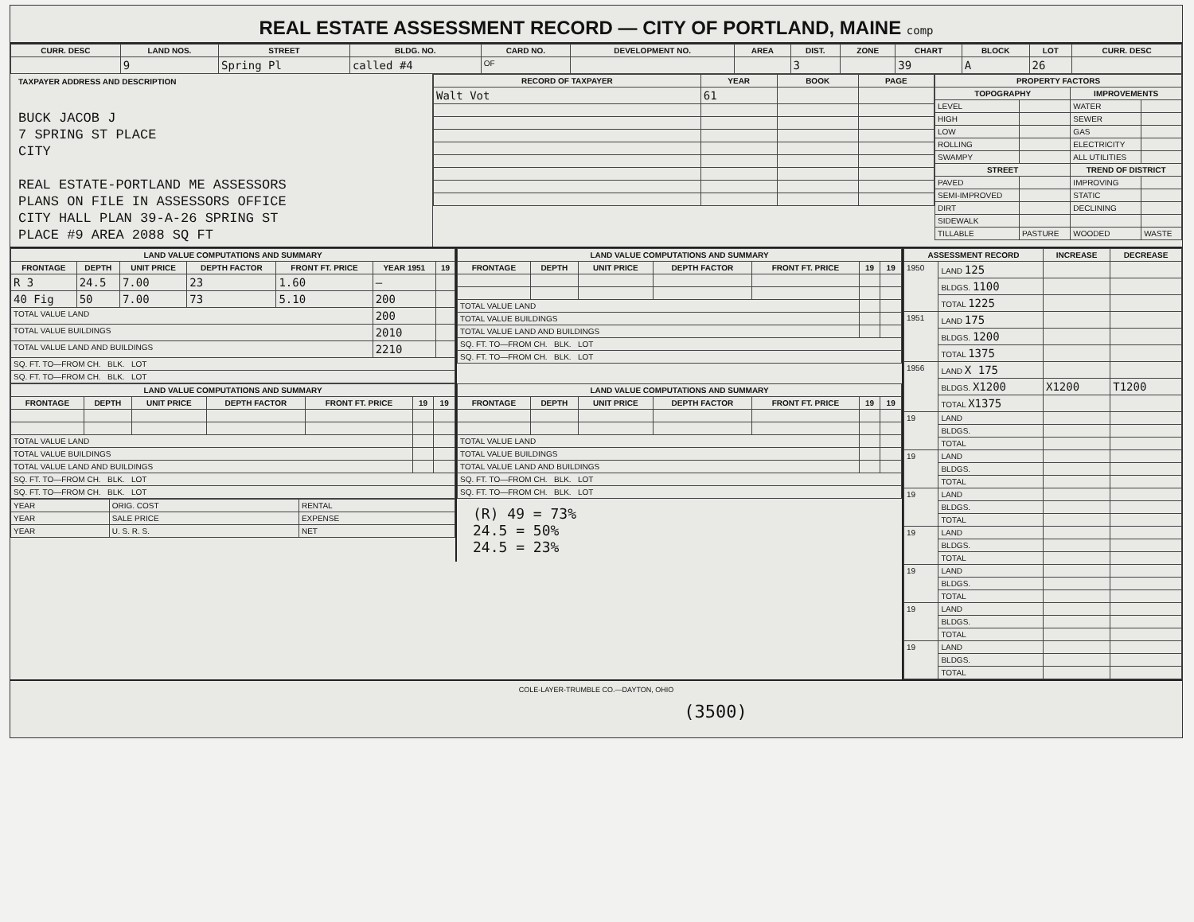REAL ESTATE ASSESSMENT RECORD — CITY OF PORTLAND, MAINE comp
| CURR. DESC | LAND NOS. | STREET | BLDG. NO. | CARD NO. | DEVELOPMENT NO. | AREA | DIST. | ZONE | CHART | BLOCK | LOT | CURR. DESC |
| --- | --- | --- | --- | --- | --- | --- | --- | --- | --- | --- | --- | --- |
| | 9 | Spring Pl | called #4 | OF | | | 3 | | 39 | A | 26 | |
TAXPAYER ADDRESS AND DESCRIPTION
BUCK JACOB J
7 SPRING ST PLACE
CITY
REAL ESTATE-PORTLAND ME ASSESSORS
PLANS ON FILE IN ASSESSORS OFFICE
CITY HALL PLAN 39-A-26 SPRING ST
PLACE #9 AREA 2088 SQ FT
| RECORD OF TAXPAYER | YEAR | BOOK | PAGE |
| --- | --- | --- | --- |
| Walt Vot | 61 | | |
| PROPERTY FACTORS | | | |
| --- | --- | --- | --- |
| TOPOGRAPHY | | IMPROVEMENTS | |
| LEVEL | | WATER | |
| HIGH | | SEWER | |
| LOW | | GAS | |
| ROLLING | | ELECTRICITY | |
| SWAMPY | | ALL UTILITIES | |
| STREET | | TREND OF DISTRICT | |
| PAVED | | IMPROVING | |
| SEMI-IMPROVED | | STATIC | |
| DIRT | | DECLINING | |
| SIDEWALK | | | |
| TILLABLE | PASTURE | WOODED | WASTE |
| LAND VALUE COMPUTATIONS AND SUMMARY | | | | | | |
| --- | --- | --- | --- | --- | --- | --- |
| FRONTAGE | DEPTH | UNIT PRICE | DEPTH FACTOR | FRONT FT. PRICE | YEAR 1951 | 19 |
| R 3 | 24.5 | 7.00 | 23 | 1.60 | — | |
| 40 Fig | 50 | 7.00 | 73 | 5.10 | 200 | |
| TOTAL VALUE LAND | | | | | 200 | |
| TOTAL VALUE BUILDINGS | | | | | 2010 | |
| TOTAL VALUE LAND AND BUILDINGS | | | | | 2210 | |
| SQ. FT. TO—FROM CH. BLK. LOT | | | | | | |
| SQ. FT. TO—FROM CH. BLK. LOT | | | | | | |
| LAND VALUE COMPUTATIONS AND SUMMARY | | | | | | |
| --- | --- | --- | --- | --- | --- | --- |
| FRONTAGE | DEPTH | UNIT PRICE | DEPTH FACTOR | FRONT FT. PRICE | 19 | 19 |
| TOTAL VALUE LAND | | | | | | |
| TOTAL VALUE BUILDINGS | | | | | | |
| TOTAL VALUE LAND AND BUILDINGS | | | | | | |
| SQ. FT. TO—FROM CH. BLK. LOT | | | | | | |
| SQ. FT. TO—FROM CH. BLK. LOT | | | | | | |
| LAND VALUE COMPUTATIONS AND SUMMARY | | | | | | |
| --- | --- | --- | --- | --- | --- | --- |
| FRONTAGE | DEPTH | UNIT PRICE | DEPTH FACTOR | FRONT FT. PRICE | 19 | 19 |
| TOTAL VALUE LAND | | | | | | |
| TOTAL VALUE BUILDINGS | | | | | | |
| TOTAL VALUE LAND AND BUILDINGS | | | | | | |
| SQ. FT. TO—FROM CH. BLK. LOT | | | | | | |
| SQ. FT. TO—FROM CH. BLK. LOT | | | | | | |
| YEAR | ORIG. COST | RENTAL |
| YEAR | SALE PRICE | EXPENSE |
| YEAR | U. S. R. S. | NET |
| LAND VALUE COMPUTATIONS AND SUMMARY | | | | | | |
| --- | --- | --- | --- | --- | --- | --- |
| FRONTAGE | DEPTH | UNIT PRICE | DEPTH FACTOR | FRONT FT. PRICE | 19 | 19 |
| TOTAL VALUE LAND | | | | | | |
| TOTAL VALUE BUILDINGS | | | | | | |
| TOTAL VALUE LAND AND BUILDINGS | | | | | | |
| SQ. FT. TO—FROM CH. BLK. LOT | | | | | | |
| SQ. FT. TO—FROM CH. BLK. LOT | | | | | | |
(R) 49 = 73%
24.5 = 50%
24.5 = 23%
| ASSESSMENT RECORD | | INCREASE | DECREASE |
| --- | --- | --- | --- |
| 1950 | LAND 125 | | |
| | BLDGS. 1100 | | |
| | TOTAL 1225 | | |
| 1951 | LAND 175 | | |
| | BLDGS. 1200 | | |
| | TOTAL 1375 | | |
| 1956 | LAND X 175 | | |
| | BLDGS. X1200 | X1200 | T1200 |
| | TOTAL X1375 | | |
| 19 | LAND | | |
| | BLDGS. | | |
| | TOTAL | | |
| 19 | LAND | | |
| | BLDGS. | | |
| | TOTAL | | |
| 19 | LAND | | |
| | BLDGS. | | |
| | TOTAL | | |
| 19 | LAND | | |
| | BLDGS. | | |
| | TOTAL | | |
| 19 | LAND | | |
| | BLDGS. | | |
| | TOTAL | | |
| 19 | LAND | | |
| | BLDGS. | | |
| | TOTAL | | |
| 19 | LAND | | |
| | BLDGS. | | |
| | TOTAL | | |
COLE-LAYER-TRUMBLE CO.—DAYTON, OHIO
(3500)